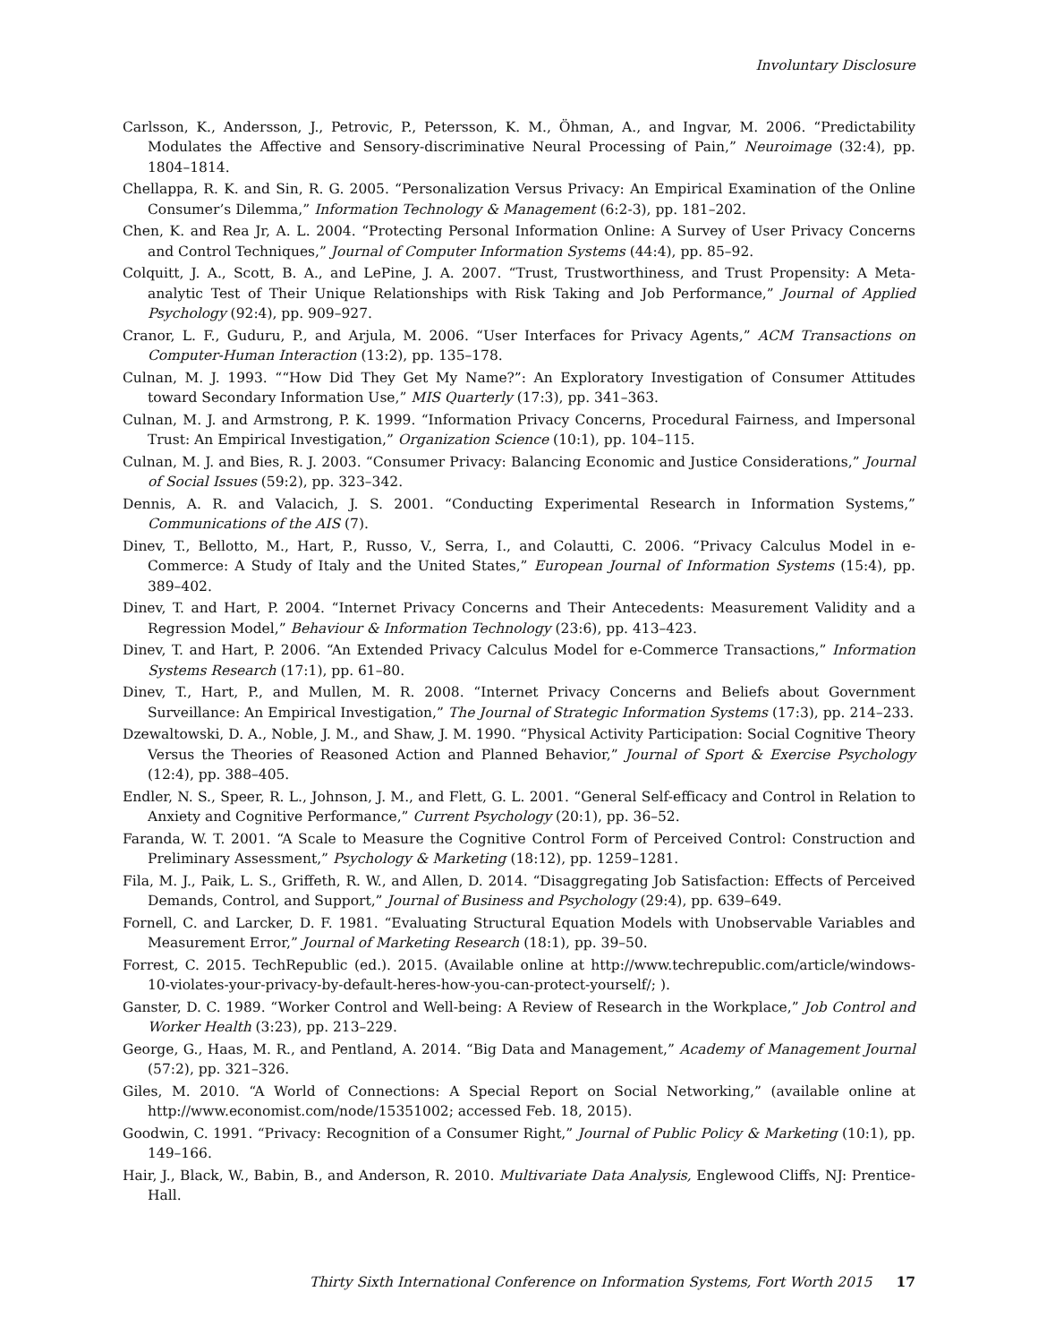Involuntary Disclosure
Carlsson, K., Andersson, J., Petrovic, P., Petersson, K. M., Öhman, A., and Ingvar, M. 2006. “Predictability Modulates the Affective and Sensory-discriminative Neural Processing of Pain,” Neuroimage (32:4), pp. 1804–1814.
Chellappa, R. K. and Sin, R. G. 2005. “Personalization Versus Privacy: An Empirical Examination of the Online Consumer’s Dilemma,” Information Technology & Management (6:2-3), pp. 181–202.
Chen, K. and Rea Jr, A. L. 2004. “Protecting Personal Information Online: A Survey of User Privacy Concerns and Control Techniques,” Journal of Computer Information Systems (44:4), pp. 85–92.
Colquitt, J. A., Scott, B. A., and LePine, J. A. 2007. “Trust, Trustworthiness, and Trust Propensity: A Meta-analytic Test of Their Unique Relationships with Risk Taking and Job Performance,” Journal of Applied Psychology (92:4), pp. 909–927.
Cranor, L. F., Guduru, P., and Arjula, M. 2006. “User Interfaces for Privacy Agents,” ACM Transactions on Computer-Human Interaction (13:2), pp. 135–178.
Culnan, M. J. 1993. ““How Did They Get My Name?”: An Exploratory Investigation of Consumer Attitudes toward Secondary Information Use,” MIS Quarterly (17:3), pp. 341–363.
Culnan, M. J. and Armstrong, P. K. 1999. “Information Privacy Concerns, Procedural Fairness, and Impersonal Trust: An Empirical Investigation,” Organization Science (10:1), pp. 104–115.
Culnan, M. J. and Bies, R. J. 2003. “Consumer Privacy: Balancing Economic and Justice Considerations,” Journal of Social Issues (59:2), pp. 323–342.
Dennis, A. R. and Valacich, J. S. 2001. “Conducting Experimental Research in Information Systems,” Communications of the AIS (7).
Dinev, T., Bellotto, M., Hart, P., Russo, V., Serra, I., and Colautti, C. 2006. “Privacy Calculus Model in e-Commerce: A Study of Italy and the United States,” European Journal of Information Systems (15:4), pp. 389–402.
Dinev, T. and Hart, P. 2004. “Internet Privacy Concerns and Their Antecedents: Measurement Validity and a Regression Model,” Behaviour & Information Technology (23:6), pp. 413–423.
Dinev, T. and Hart, P. 2006. “An Extended Privacy Calculus Model for e-Commerce Transactions,” Information Systems Research (17:1), pp. 61–80.
Dinev, T., Hart, P., and Mullen, M. R. 2008. “Internet Privacy Concerns and Beliefs about Government Surveillance: An Empirical Investigation,” The Journal of Strategic Information Systems (17:3), pp. 214–233.
Dzewaltowski, D. A., Noble, J. M., and Shaw, J. M. 1990. “Physical Activity Participation: Social Cognitive Theory Versus the Theories of Reasoned Action and Planned Behavior,” Journal of Sport & Exercise Psychology (12:4), pp. 388–405.
Endler, N. S., Speer, R. L., Johnson, J. M., and Flett, G. L. 2001. “General Self-efficacy and Control in Relation to Anxiety and Cognitive Performance,” Current Psychology (20:1), pp. 36–52.
Faranda, W. T. 2001. “A Scale to Measure the Cognitive Control Form of Perceived Control: Construction and Preliminary Assessment,” Psychology & Marketing (18:12), pp. 1259–1281.
Fila, M. J., Paik, L. S., Griffeth, R. W., and Allen, D. 2014. “Disaggregating Job Satisfaction: Effects of Perceived Demands, Control, and Support,” Journal of Business and Psychology (29:4), pp. 639–649.
Fornell, C. and Larcker, D. F. 1981. “Evaluating Structural Equation Models with Unobservable Variables and Measurement Error,” Journal of Marketing Research (18:1), pp. 39–50.
Forrest, C. 2015. TechRepublic (ed.). 2015. (Available online at http://www.techrepublic.com/article/windows-10-violates-your-privacy-by-default-heres-how-you-can-protect-yourself/; ).
Ganster, D. C. 1989. “Worker Control and Well-being: A Review of Research in the Workplace,” Job Control and Worker Health (3:23), pp. 213–229.
George, G., Haas, M. R., and Pentland, A. 2014. “Big Data and Management,” Academy of Management Journal (57:2), pp. 321–326.
Giles, M. 2010. “A World of Connections: A Special Report on Social Networking,” (available online at http://www.economist.com/node/15351002; accessed Feb. 18, 2015).
Goodwin, C. 1991. “Privacy: Recognition of a Consumer Right,” Journal of Public Policy & Marketing (10:1), pp. 149–166.
Hair, J., Black, W., Babin, B., and Anderson, R. 2010. Multivariate Data Analysis, Englewood Cliffs, NJ: Prentice-Hall.
Thirty Sixth International Conference on Information Systems, Fort Worth 2015 17